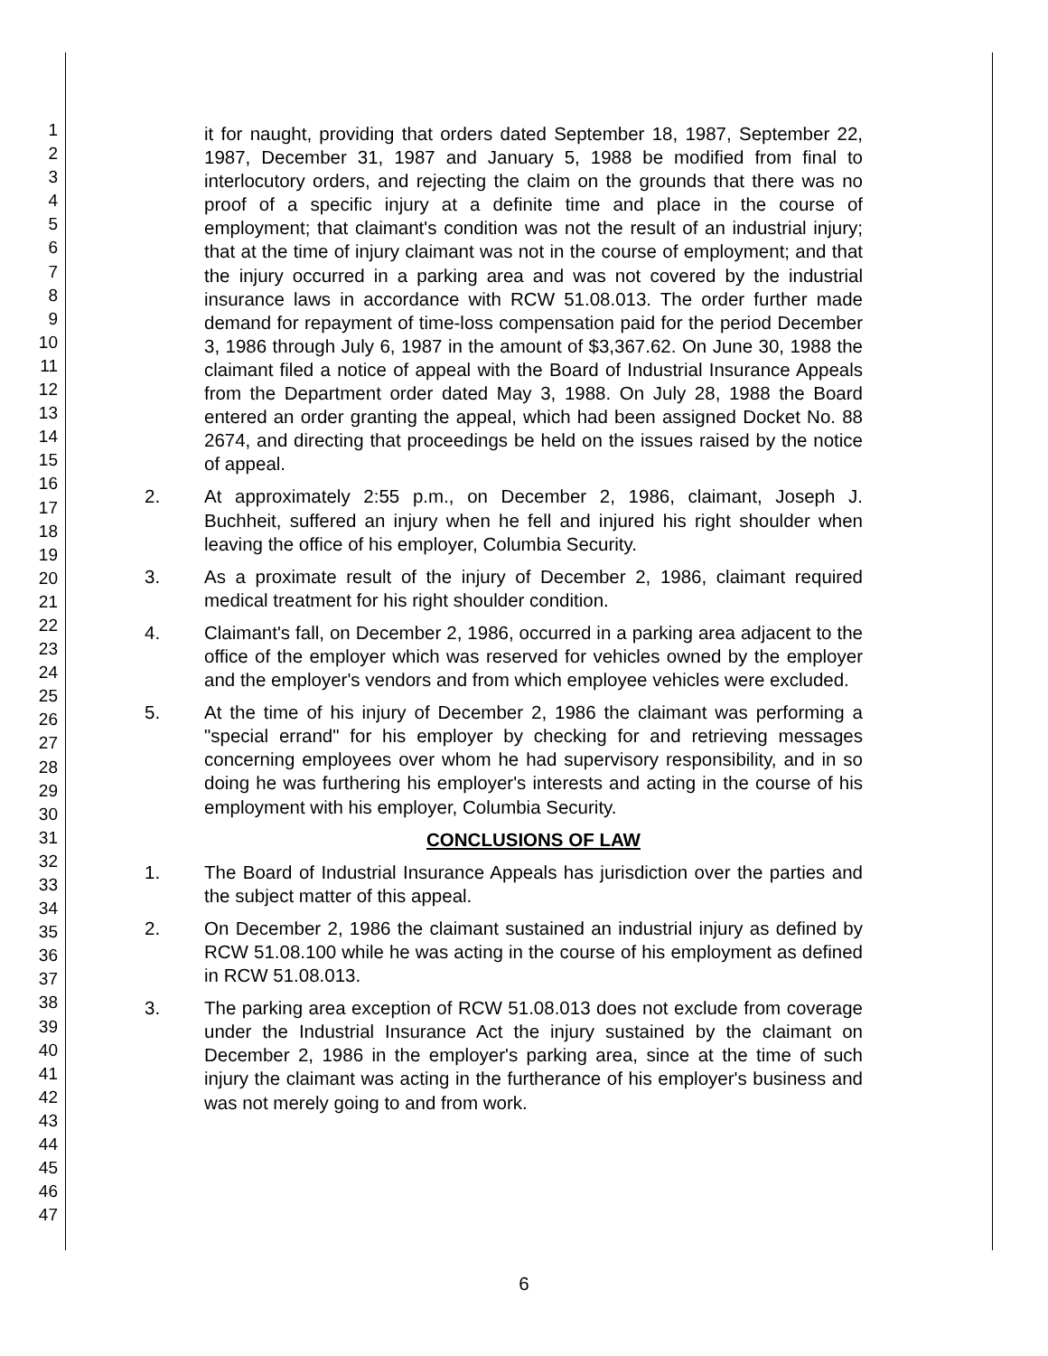1
2
3
4
5
6
7
8
9
10
11
12
13
14
15
16
17
18
19
20
21
22
23
24
25
26
27
28
29
30
31
32
33
34
35
36
37
38
39
40
41
42
43
44
45
46
47
it for naught, providing that orders dated September 18, 1987, September 22, 1987, December 31, 1987 and January 5, 1988 be modified from final to interlocutory orders, and rejecting the claim on the grounds that there was no proof of a specific injury at a definite time and place in the course of employment; that claimant's condition was not the result of an industrial injury; that at the time of injury claimant was not in the course of employment; and that the injury occurred in a parking area and was not covered by the industrial insurance laws in accordance with RCW 51.08.013. The order further made demand for repayment of time-loss compensation paid for the period December 3, 1986 through July 6, 1987 in the amount of $3,367.62. On June 30, 1988 the claimant filed a notice of appeal with the Board of Industrial Insurance Appeals from the Department order dated May 3, 1988. On July 28, 1988 the Board entered an order granting the appeal, which had been assigned Docket No. 88 2674, and directing that proceedings be held on the issues raised by the notice of appeal.
2. At approximately 2:55 p.m., on December 2, 1986, claimant, Joseph J. Buchheit, suffered an injury when he fell and injured his right shoulder when leaving the office of his employer, Columbia Security.
3. As a proximate result of the injury of December 2, 1986, claimant required medical treatment for his right shoulder condition.
4. Claimant's fall, on December 2, 1986, occurred in a parking area adjacent to the office of the employer which was reserved for vehicles owned by the employer and the employer's vendors and from which employee vehicles were excluded.
5. At the time of his injury of December 2, 1986 the claimant was performing a "special errand" for his employer by checking for and retrieving messages concerning employees over whom he had supervisory responsibility, and in so doing he was furthering his employer's interests and acting in the course of his employment with his employer, Columbia Security.
CONCLUSIONS OF LAW
1. The Board of Industrial Insurance Appeals has jurisdiction over the parties and the subject matter of this appeal.
2. On December 2, 1986 the claimant sustained an industrial injury as defined by RCW 51.08.100 while he was acting in the course of his employment as defined in RCW 51.08.013.
3. The parking area exception of RCW 51.08.013 does not exclude from coverage under the Industrial Insurance Act the injury sustained by the claimant on December 2, 1986 in the employer's parking area, since at the time of such injury the claimant was acting in the furtherance of his employer's business and was not merely going to and from work.
6